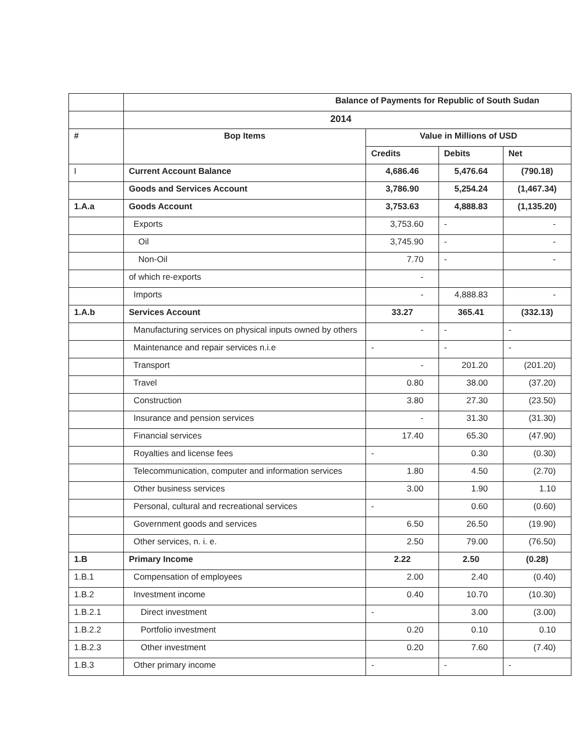| | Balance of Payments for Republic of South Sudan | | | |
| | 2014 | | | |
| # | Bop Items | Value in Millions of USD | | |
| | | Credits | Debits | Net |
| I | Current Account Balance | 4,686.46 | 5,476.64 | (790.18) |
| | Goods and Services Account | 3,786.90 | 5,254.24 | (1,467.34) |
| 1.A.a | Goods Account | 3,753.63 | 4,888.83 | (1,135.20) |
| | Exports | 3,753.60 | - | - |
| | Oil | 3,745.90 | - | - |
| | Non-Oil | 7.70 | - | - |
| | of which re-exports | - | | |
| | Imports | - | 4,888.83 | - |
| 1.A.b | Services Account | 33.27 | 365.41 | (332.13) |
| | Manufacturing services on physical inputs owned by others | - | - | - |
| | Maintenance and repair services n.i.e | - | - | - |
| | Transport | - | 201.20 | (201.20) |
| | Travel | 0.80 | 38.00 | (37.20) |
| | Construction | 3.80 | 27.30 | (23.50) |
| | Insurance and pension services | - | 31.30 | (31.30) |
| | Financial services | 17.40 | 65.30 | (47.90) |
| | Royalties and license fees | - | 0.30 | (0.30) |
| | Telecommunication, computer and information services | 1.80 | 4.50 | (2.70) |
| | Other business services | 3.00 | 1.90 | 1.10 |
| | Personal, cultural and recreational services | - | 0.60 | (0.60) |
| | Government goods and services | 6.50 | 26.50 | (19.90) |
| | Other services, n. i. e. | 2.50 | 79.00 | (76.50) |
| 1.B | Primary Income | 2.22 | 2.50 | (0.28) |
| 1.B.1 | Compensation of employees | 2.00 | 2.40 | (0.40) |
| 1.B.2 | Investment income | 0.40 | 10.70 | (10.30) |
| 1.B.2.1 | Direct investment | - | 3.00 | (3.00) |
| 1.B.2.2 | Portfolio investment | 0.20 | 0.10 | 0.10 |
| 1.B.2.3 | Other investment | 0.20 | 7.60 | (7.40) |
| 1.B.3 | Other primary income | - | - | - |